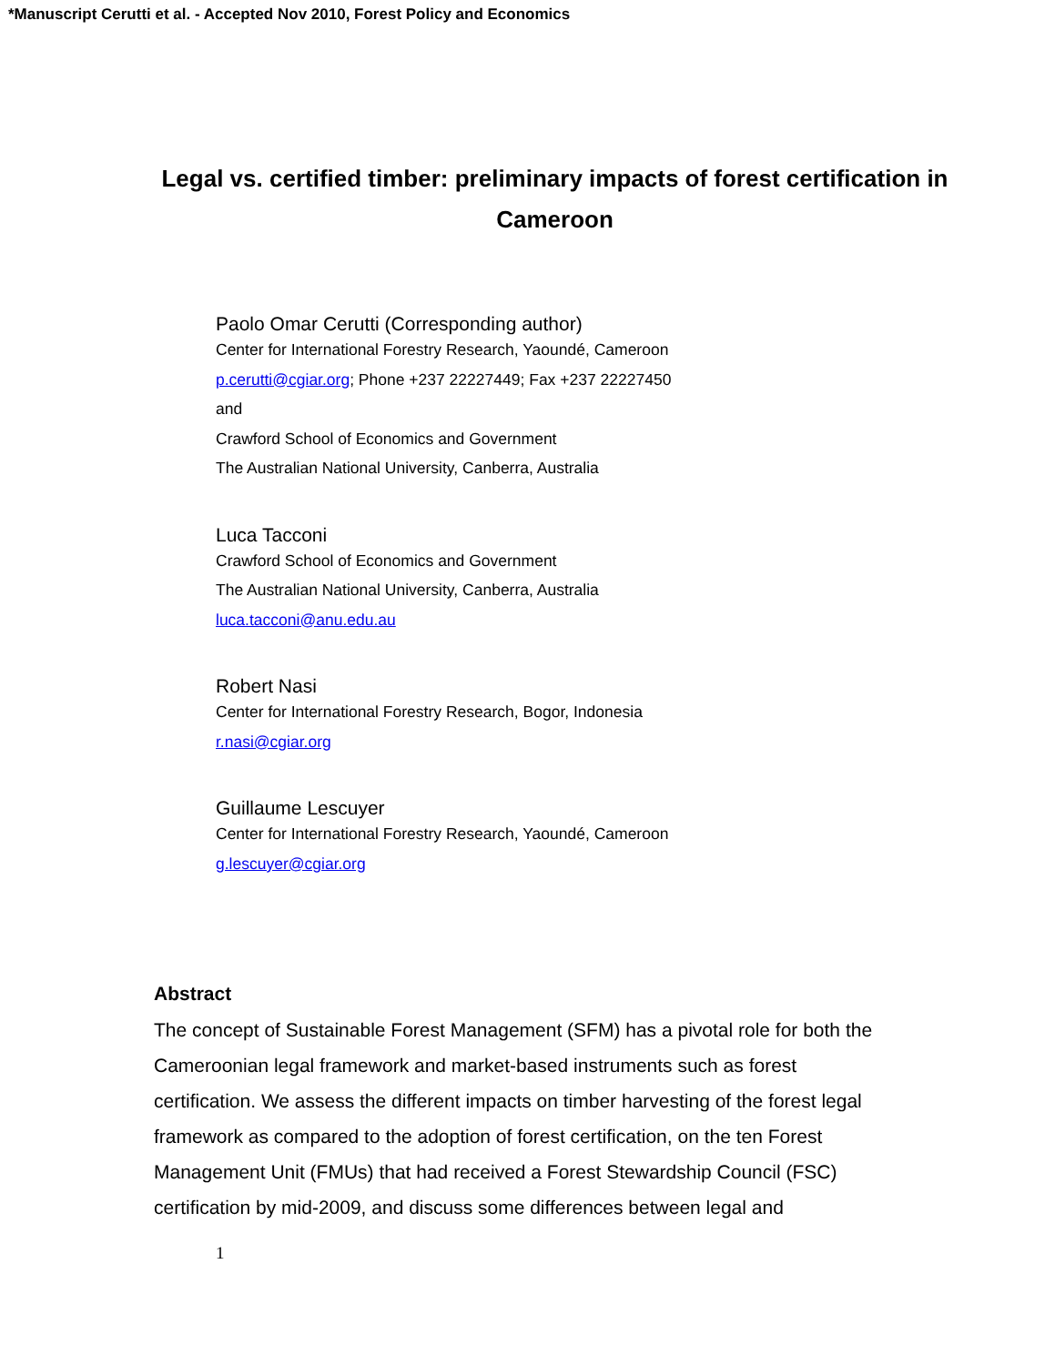*Manuscript Cerutti et al. - Accepted Nov 2010, Forest Policy and Economics
Legal vs. certified timber: preliminary impacts of forest certification in Cameroon
Paolo Omar Cerutti (Corresponding author)
Center for International Forestry Research, Yaoundé, Cameroon
p.cerutti@cgiar.org; Phone +237 22227449; Fax +237 22227450
and
Crawford School of Economics and Government
The Australian National University, Canberra, Australia
Luca Tacconi
Crawford School of Economics and Government
The Australian National University, Canberra, Australia
luca.tacconi@anu.edu.au
Robert Nasi
Center for International Forestry Research, Bogor, Indonesia
r.nasi@cgiar.org
Guillaume Lescuyer
Center for International Forestry Research, Yaoundé, Cameroon
g.lescuyer@cgiar.org
Abstract
The concept of Sustainable Forest Management (SFM) has a pivotal role for both the Cameroonian legal framework and market-based instruments such as forest certification. We assess the different impacts on timber harvesting of the forest legal framework as compared to the adoption of forest certification, on the ten Forest Management Unit (FMUs) that had received a Forest Stewardship Council (FSC) certification by mid-2009, and discuss some differences between legal and
1